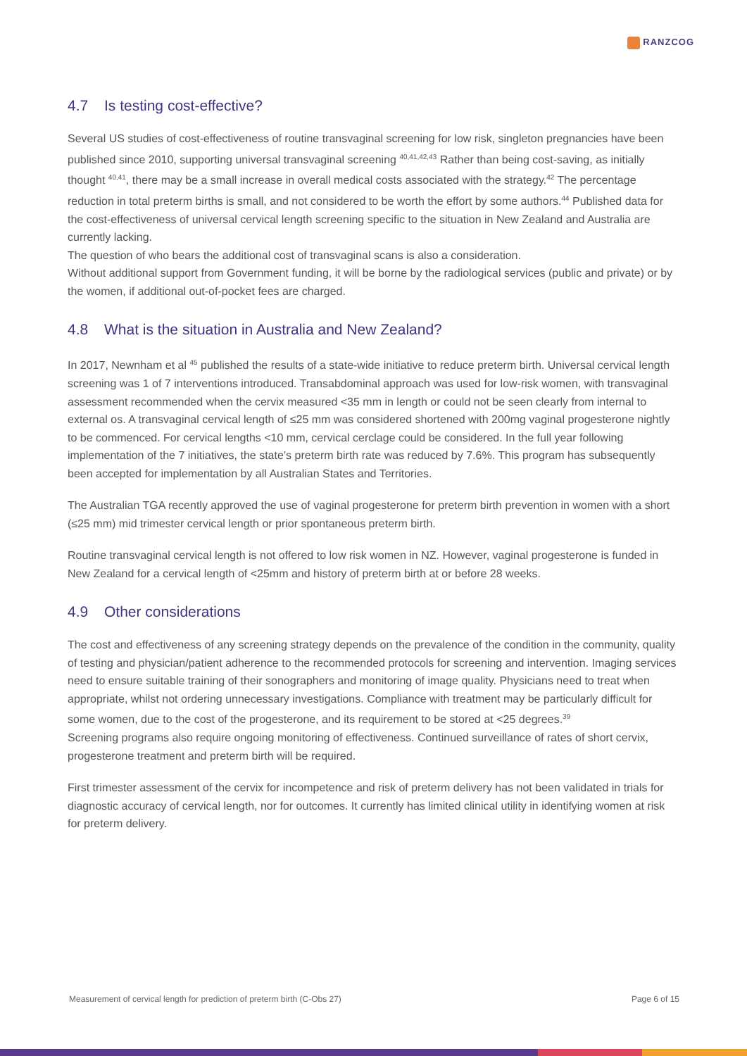RANZCOG
4.7 Is testing cost-effective?
Several US studies of cost-effectiveness of routine transvaginal screening for low risk, singleton pregnancies have been published since 2010, supporting universal transvaginal screening <sup>40,41,42,43</sup> Rather than being cost-saving, as initially thought <sup>40,41</sup>, there may be a small increase in overall medical costs associated with the strategy.<sup>42</sup> The percentage reduction in total preterm births is small, and not considered to be worth the effort by some authors.<sup>44</sup> Published data for the cost-effectiveness of universal cervical length screening specific to the situation in New Zealand and Australia are currently lacking.
The question of who bears the additional cost of transvaginal scans is also a consideration.
Without additional support from Government funding, it will be borne by the radiological services (public and private) or by the women, if additional out-of-pocket fees are charged.
4.8 What is the situation in Australia and New Zealand?
In 2017, Newnham et al <sup>45</sup> published the results of a state-wide initiative to reduce preterm birth. Universal cervical length screening was 1 of 7 interventions introduced. Transabdominal approach was used for low-risk women, with transvaginal assessment recommended when the cervix measured <35 mm in length or could not be seen clearly from internal to external os. A transvaginal cervical length of ≤25 mm was considered shortened with 200mg vaginal progesterone nightly to be commenced. For cervical lengths <10 mm, cervical cerclage could be considered. In the full year following implementation of the 7 initiatives, the state’s preterm birth rate was reduced by 7.6%. This program has subsequently been accepted for implementation by all Australian States and Territories.
The Australian TGA recently approved the use of vaginal progesterone for preterm birth prevention in women with a short (≤25 mm) mid trimester cervical length or prior spontaneous preterm birth.
Routine transvaginal cervical length is not offered to low risk women in NZ. However, vaginal progesterone is funded in New Zealand for a cervical length of <25mm and history of preterm birth at or before 28 weeks.
4.9 Other considerations
The cost and effectiveness of any screening strategy depends on the prevalence of the condition in the community, quality of testing and physician/patient adherence to the recommended protocols for screening and intervention. Imaging services need to ensure suitable training of their sonographers and monitoring of image quality. Physicians need to treat when appropriate, whilst not ordering unnecessary investigations. Compliance with treatment may be particularly difficult for some women, due to the cost of the progesterone, and its requirement to be stored at <25 degrees.<sup>39</sup>
Screening programs also require ongoing monitoring of effectiveness. Continued surveillance of rates of short cervix, progesterone treatment and preterm birth will be required.
First trimester assessment of the cervix for incompetence and risk of preterm delivery has not been validated in trials for diagnostic accuracy of cervical length, nor for outcomes. It currently has limited clinical utility in identifying women at risk for preterm delivery.
Measurement of cervical length for prediction of preterm birth (C-Obs 27) Page 6 of 15